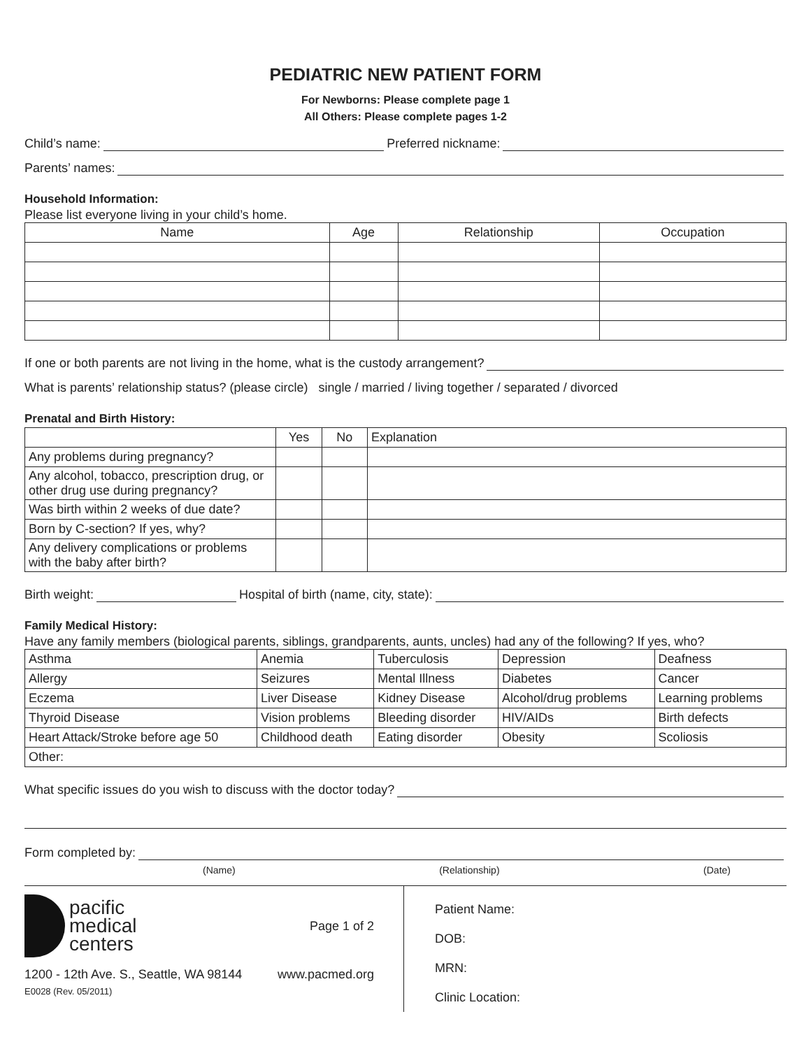PEDIATRIC NEW PATIENT FORM
For Newborns: Please complete page 1
All Others: Please complete pages 1-2
Child’s name: Preferred nickname:
Parents’ names:
Household Information:
Please list everyone living in your child’s home.
| Name | Age | Relationship | Occupation |
| --- | --- | --- | --- |
If one or both parents are not living in the home, what is the custody arrangement?
What is parents’ relationship status? (please circle) single / married / living together / separated / divorced
Prenatal and Birth History:
| | Yes | No | Explanation |
| --- | --- | --- | --- |
| Any problems during pregnancy? | | | |
| Any alcohol, tobacco, prescription drug, or other drug use during pregnancy? | | | |
| Was birth within 2 weeks of due date? | | | |
| Born by C-section? If yes, why? | | | |
| Any delivery complications or problems with the baby after birth? | | | |
Birth weight: Hospital of birth (name, city, state):
Family Medical History:
Have any family members (biological parents, siblings, grandparents, aunts, uncles) had any of the following? If yes, who?
| Asthma | Anemia | Tuberculosis | Depression | Deafness |
| Allergy | Seizures | Mental Illness | Diabetes | Cancer |
| Eczema | Liver Disease | Kidney Disease | Alcohol/drug problems | Learning problems |
| Thyroid Disease | Vision problems | Bleeding disorder | HIV/AIDs | Birth defects |
| Heart Attack/Stroke before age 50 | Childhood death | Eating disorder | Obesity | Scoliosis |
| Other: | | | | |
What specific issues do you wish to discuss with the doctor today?
Form completed by:
(Name) (Relationship) (Date)
pacific
medical
centers
Page 1 of 2
1200 - 12th Ave. S., Seattle, WA 98144 www.pacmed.org
E0028 (Rev. 05/2011)
Patient Name:
DOB:
MRN:
Clinic Location: